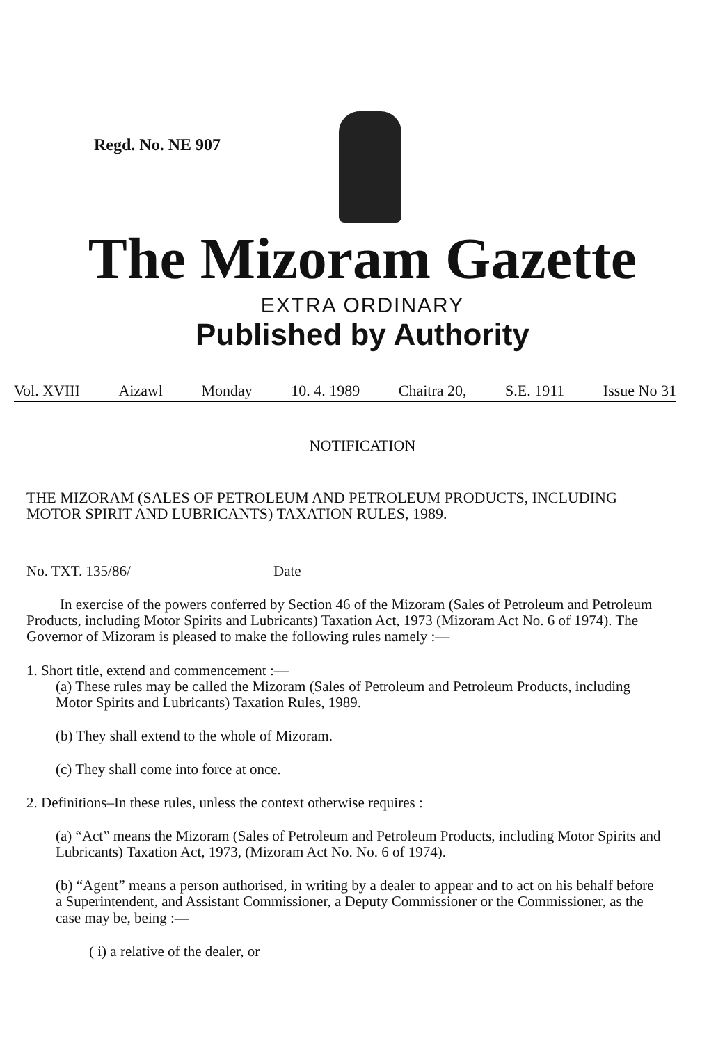Regd. No. NE 907
The Mizoram Gazette
EXTRA ORDINARY
Published by Authority
Vol. XVIII Aizawl Monday 10. 4. 1989 Chaitra 20, S.E. 1911 Issue No 31
NOTIFICATION
THE MIZORAM (SALES OF PETROLEUM AND PETROLEUM PRODUCTS, INCLUDING MOTOR SPIRIT AND LUBRICANTS) TAXATION RULES, 1989.
No. TXT. 135/86/ Date
In exercise of the powers conferred by Section 46 of the Mizoram (Sales of Petroleum and Petroleum Products, including Motor Spirits and Lubricants) Taxation Act, 1973 (Mizoram Act No. 6 of 1974). The Governor of Mizoram is pleased to make the following rules namely :—
1. Short title, extend and commencement :—
(a) These rules may be called the Mizoram (Sales of Petroleum and Petroleum Products, including Motor Spirits and Lubricants) Taxation Rules, 1989.
(b) They shall extend to the whole of Mizoram.
(c) They shall come into force at once.
2. Definitions–In these rules, unless the context otherwise requires :
(a) “Act” means the Mizoram (Sales of Petroleum and Petroleum Products, including Motor Spirits and Lubricants) Taxation Act, 1973, (Mizoram Act No. No. 6 of 1974).
(b) “Agent” means a person authorised, in writing by a dealer to appear and to act on his behalf before a Superintendent, and Assistant Commissioner, a Deputy Commissioner or the Commissioner, as the case may be, being :—
( i) a relative of the dealer, or